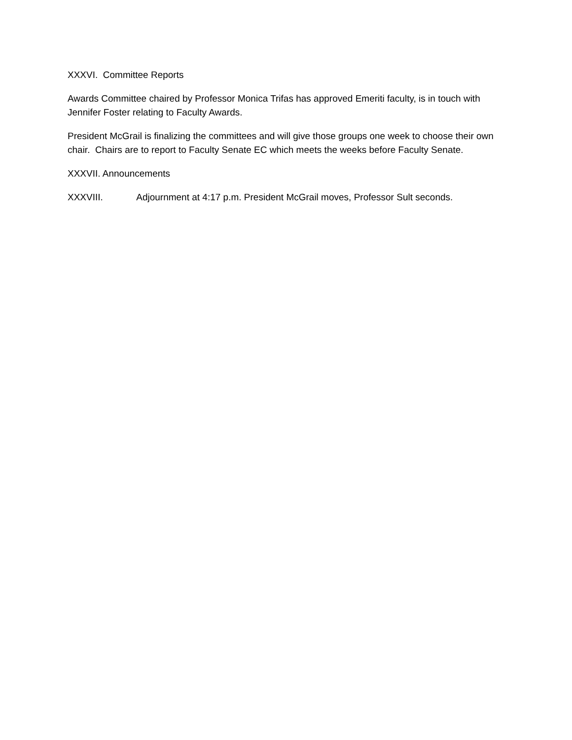XXXVI. Committee Reports
Awards Committee chaired by Professor Monica Trifas has approved Emeriti faculty, is in touch with Jennifer Foster relating to Faculty Awards.
President McGrail is finalizing the committees and will give those groups one week to choose their own chair. Chairs are to report to Faculty Senate EC which meets the weeks before Faculty Senate.
XXXVII. Announcements
XXXVIII. Adjournment at 4:17 p.m. President McGrail moves, Professor Sult seconds.